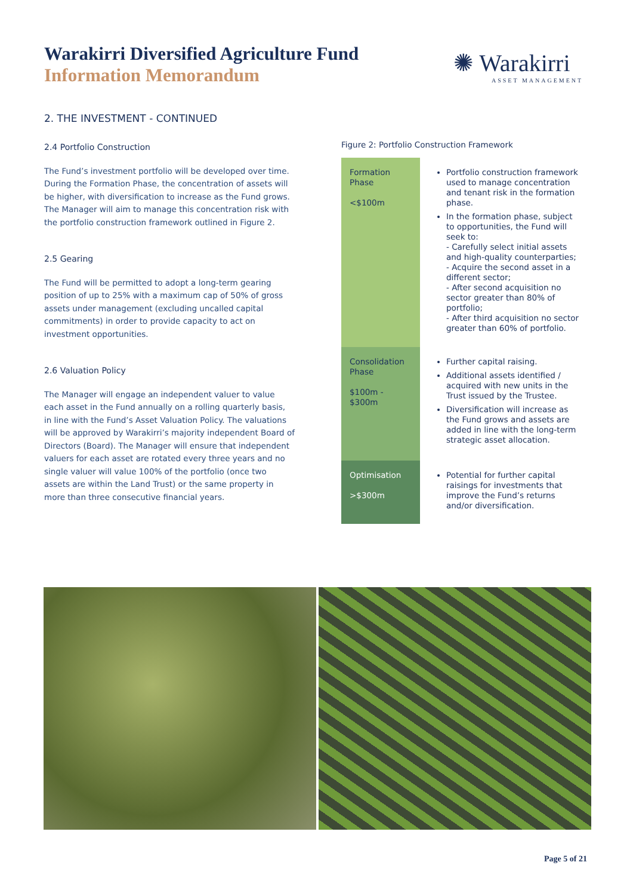Warakirri Diversified Agriculture Fund
Information Memorandum
✺ Warakirri
ASSET MANAGEMENT
2. THE INVESTMENT - CONTINUED
2.4 Portfolio Construction
The Fund’s investment portfolio will be developed over time. During the Formation Phase, the concentration of assets will be higher, with diversification to increase as the Fund grows. The Manager will aim to manage this concentration risk with the portfolio construction framework outlined in Figure 2.
2.5 Gearing
The Fund will be permitted to adopt a long-term gearing position of up to 25% with a maximum cap of 50% of gross assets under management (excluding uncalled capital commitments) in order to provide capacity to act on investment opportunities.
2.6 Valuation Policy
The Manager will engage an independent valuer to value each asset in the Fund annually on a rolling quarterly basis, in line with the Fund’s Asset Valuation Policy. The valuations will be approved by Warakirri’s majority independent Board of Directors (Board). The Manager will ensure that independent valuers for each asset are rotated every three years and no single valuer will value 100% of the portfolio (once two assets are within the Land Trust) or the same property in more than three consecutive financial years.
Figure 2: Portfolio Construction Framework
| Formation Phase <$100m | Portfolio construction framework used to manage concentration and tenant risk in the formation phase. In the formation phase, subject to opportunities, the Fund will seek to: - Carefully select initial assets and high-quality counterparties; - Acquire the second asset in a different sector; - After second acquisition no sector greater than 80% of portfolio; - After third acquisition no sector greater than 60% of portfolio. |
| Consolidation Phase $100m - $300m | Further capital raising. Additional assets identified / acquired with new units in the Trust issued by the Trustee. Diversification will increase as the Fund grows and assets are added in line with the long-term strategic asset allocation. |
| Optimisation >$300m | Potential for further capital raisings for investments that improve the Fund’s returns and/or diversification. |
Page 5 of 21